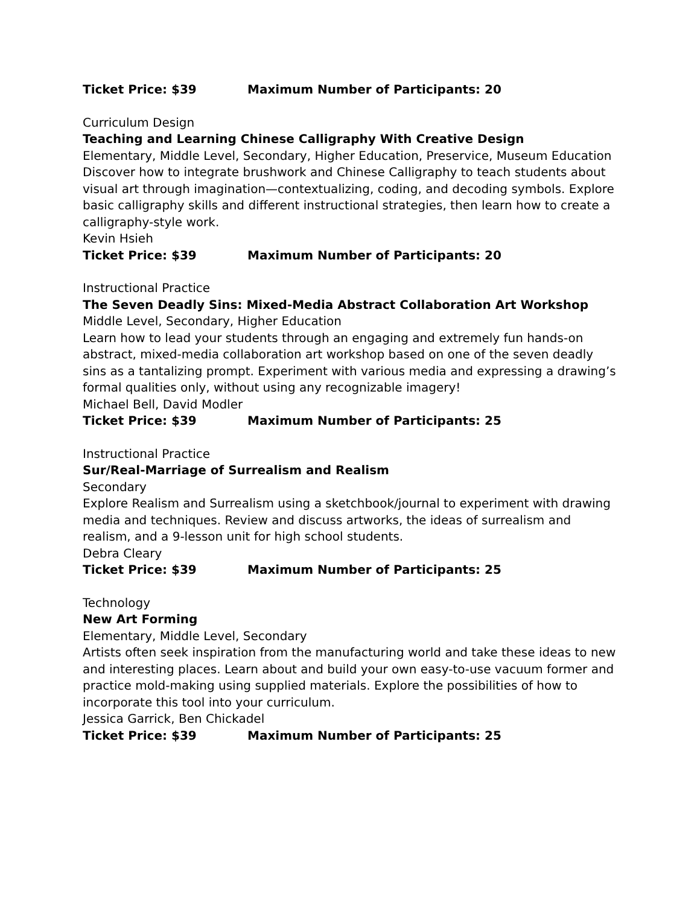Ticket Price: $39 Maximum Number of Participants: 20
Curriculum Design
Teaching and Learning Chinese Calligraphy With Creative Design
Elementary, Middle Level, Secondary, Higher Education, Preservice, Museum Education
Discover how to integrate brushwork and Chinese Calligraphy to teach students about visual art through imagination—contextualizing, coding, and decoding symbols. Explore basic calligraphy skills and different instructional strategies, then learn how to create a calligraphy-style work.
Kevin Hsieh
Ticket Price: $39 Maximum Number of Participants: 20
Instructional Practice
The Seven Deadly Sins: Mixed-Media Abstract Collaboration Art Workshop
Middle Level, Secondary, Higher Education
Learn how to lead your students through an engaging and extremely fun hands-on abstract, mixed-media collaboration art workshop based on one of the seven deadly sins as a tantalizing prompt. Experiment with various media and expressing a drawing’s formal qualities only, without using any recognizable imagery!
Michael Bell, David Modler
Ticket Price: $39 Maximum Number of Participants: 25
Instructional Practice
Sur/Real-Marriage of Surrealism and Realism
Secondary
Explore Realism and Surrealism using a sketchbook/journal to experiment with drawing media and techniques. Review and discuss artworks, the ideas of surrealism and realism, and a 9-lesson unit for high school students.
Debra Cleary
Ticket Price: $39 Maximum Number of Participants: 25
Technology
New Art Forming
Elementary, Middle Level, Secondary
Artists often seek inspiration from the manufacturing world and take these ideas to new and interesting places. Learn about and build your own easy-to-use vacuum former and practice mold-making using supplied materials. Explore the possibilities of how to incorporate this tool into your curriculum.
Jessica Garrick, Ben Chickadel
Ticket Price: $39 Maximum Number of Participants: 25